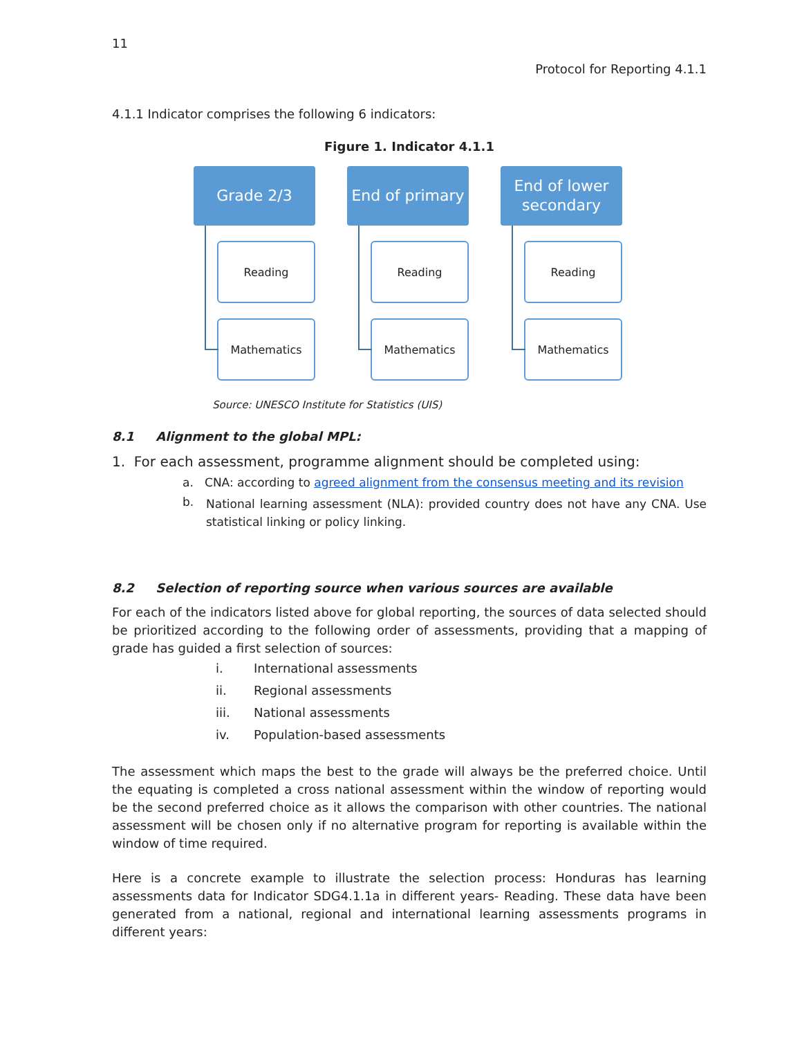11
Protocol for Reporting 4.1.1
4.1.1 Indicator comprises the following 6 indicators:
Figure 1. Indicator 4.1.1
Grade 2/3
Reading
Mathematics
End of primary
Reading
Mathematics
End of lower secondary
Reading
Mathematics
Source: UNESCO Institute for Statistics (UIS)
8.1 Alignment to the global MPL:
1. For each assessment, programme alignment should be completed using:
a. CNA: according to agreed alignment from the consensus meeting and its revision
b. National learning assessment (NLA): provided country does not have any CNA. Use statistical linking or policy linking.
8.2 Selection of reporting source when various sources are available
For each of the indicators listed above for global reporting, the sources of data selected should be prioritized according to the following order of assessments, providing that a mapping of grade has guided a first selection of sources:
i. International assessments
ii. Regional assessments
iii. National assessments
iv. Population-based assessments
The assessment which maps the best to the grade will always be the preferred choice. Until the equating is completed a cross national assessment within the window of reporting would be the second preferred choice as it allows the comparison with other countries. The national assessment will be chosen only if no alternative program for reporting is available within the window of time required.
Here is a concrete example to illustrate the selection process: Honduras has learning assessments data for Indicator SDG4.1.1a in different years- Reading. These data have been generated from a national, regional and international learning assessments programs in different years: